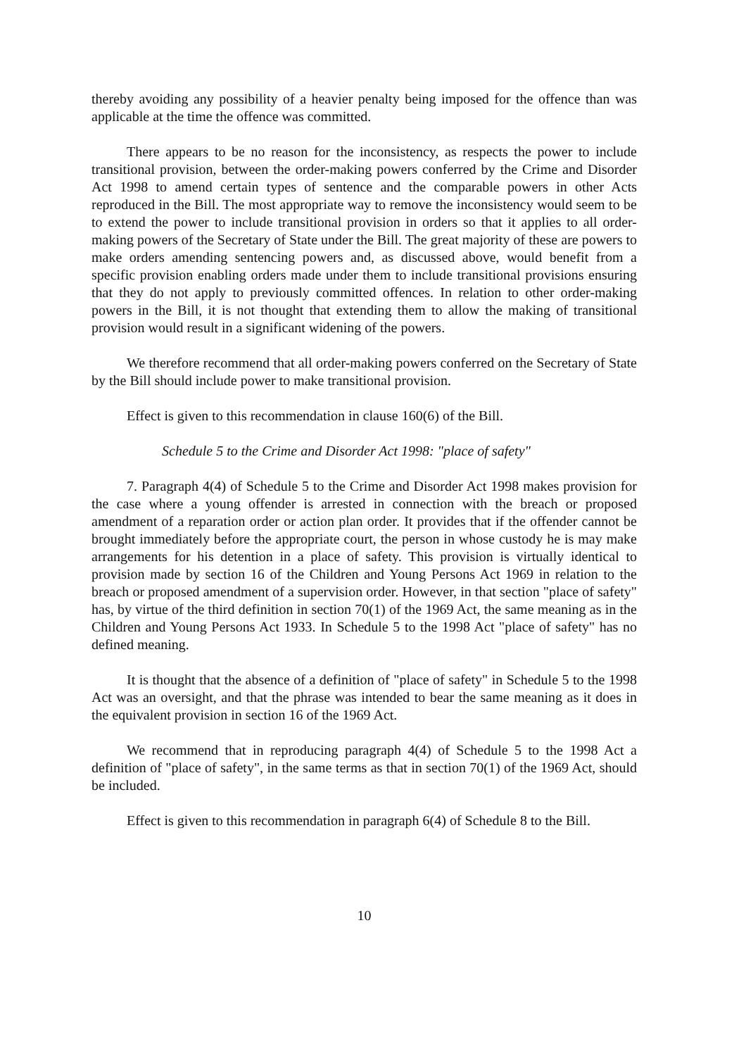thereby avoiding any possibility of a heavier penalty being imposed for the offence than was applicable at the time the offence was committed.
There appears to be no reason for the inconsistency, as respects the power to include transitional provision, between the order-making powers conferred by the Crime and Disorder Act 1998 to amend certain types of sentence and the comparable powers in other Acts reproduced in the Bill. The most appropriate way to remove the inconsistency would seem to be to extend the power to include transitional provision in orders so that it applies to all order-making powers of the Secretary of State under the Bill. The great majority of these are powers to make orders amending sentencing powers and, as discussed above, would benefit from a specific provision enabling orders made under them to include transitional provisions ensuring that they do not apply to previously committed offences. In relation to other order-making powers in the Bill, it is not thought that extending them to allow the making of transitional provision would result in a significant widening of the powers.
We therefore recommend that all order-making powers conferred on the Secretary of State by the Bill should include power to make transitional provision.
Effect is given to this recommendation in clause 160(6) of the Bill.
Schedule 5 to the Crime and Disorder Act 1998: "place of safety"
7. Paragraph 4(4) of Schedule 5 to the Crime and Disorder Act 1998 makes provision for the case where a young offender is arrested in connection with the breach or proposed amendment of a reparation order or action plan order. It provides that if the offender cannot be brought immediately before the appropriate court, the person in whose custody he is may make arrangements for his detention in a place of safety. This provision is virtually identical to provision made by section 16 of the Children and Young Persons Act 1969 in relation to the breach or proposed amendment of a supervision order. However, in that section "place of safety" has, by virtue of the third definition in section 70(1) of the 1969 Act, the same meaning as in the Children and Young Persons Act 1933. In Schedule 5 to the 1998 Act "place of safety" has no defined meaning.
It is thought that the absence of a definition of "place of safety" in Schedule 5 to the 1998 Act was an oversight, and that the phrase was intended to bear the same meaning as it does in the equivalent provision in section 16 of the 1969 Act.
We recommend that in reproducing paragraph 4(4) of Schedule 5 to the 1998 Act a definition of "place of safety", in the same terms as that in section 70(1) of the 1969 Act, should be included.
Effect is given to this recommendation in paragraph 6(4) of Schedule 8 to the Bill.
10